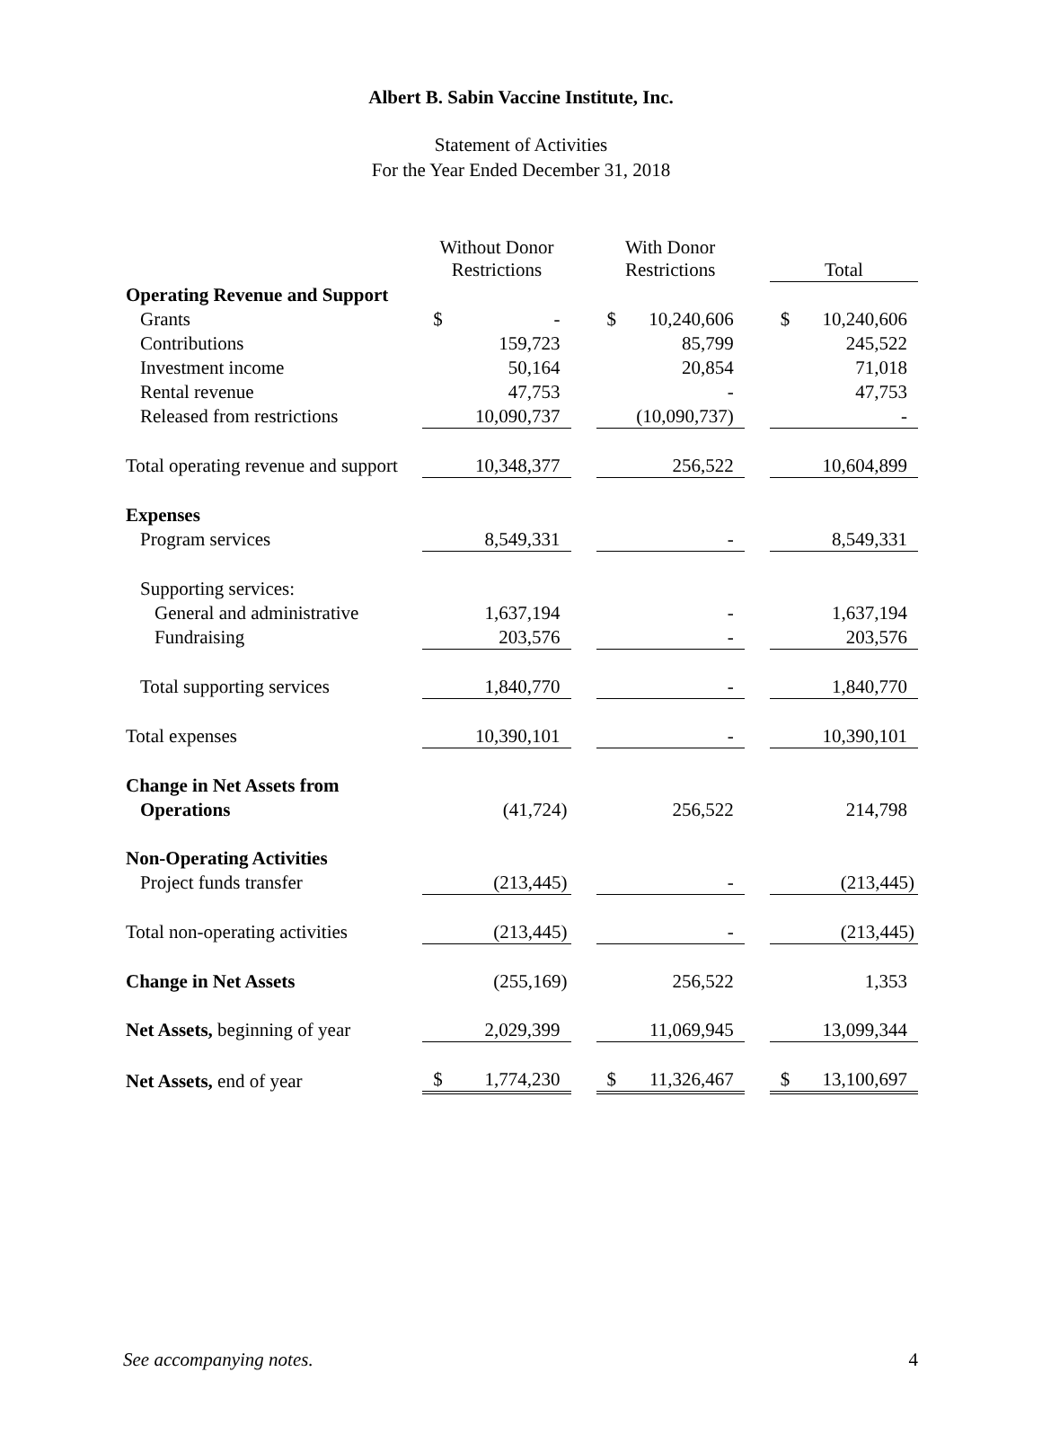Albert B. Sabin Vaccine Institute, Inc.
Statement of Activities
For the Year Ended December 31, 2018
| | Without Donor Restrictions | | With Donor Restrictions | | Total |
| --- | --- | --- | --- | --- | --- |
| Operating Revenue and Support | | | | | |
| Grants | $ - | | $ 10,240,606 | | $ 10,240,606 |
| Contributions | 159,723 | | 85,799 | | 245,522 |
| Investment income | 50,164 | | 20,854 | | 71,018 |
| Rental revenue | 47,753 | | - | | 47,753 |
| Released from restrictions | 10,090,737 | | (10,090,737) | | - |
| Total operating revenue and support | 10,348,377 | | 256,522 | | 10,604,899 |
| Expenses | | | | | |
| Program services | 8,549,331 | | - | | 8,549,331 |
| Supporting services: | | | | | |
| General and administrative | 1,637,194 | | - | | 1,637,194 |
| Fundraising | 203,576 | | - | | 203,576 |
| Total supporting services | 1,840,770 | | - | | 1,840,770 |
| Total expenses | 10,390,101 | | - | | 10,390,101 |
| Change in Net Assets from | | | | | |
| Operations | (41,724) | | 256,522 | | 214,798 |
| Non-Operating Activities | | | | | |
| Project funds transfer | (213,445) | | - | | (213,445) |
| Total non-operating activities | (213,445) | | - | | (213,445) |
| Change in Net Assets | (255,169) | | 256,522 | | 1,353 |
| Net Assets, beginning of year | 2,029,399 | | 11,069,945 | | 13,099,344 |
| Net Assets, end of year | $ 1,774,230 | | $ 11,326,467 | | $ 13,100,697 |
See accompanying notes. 4